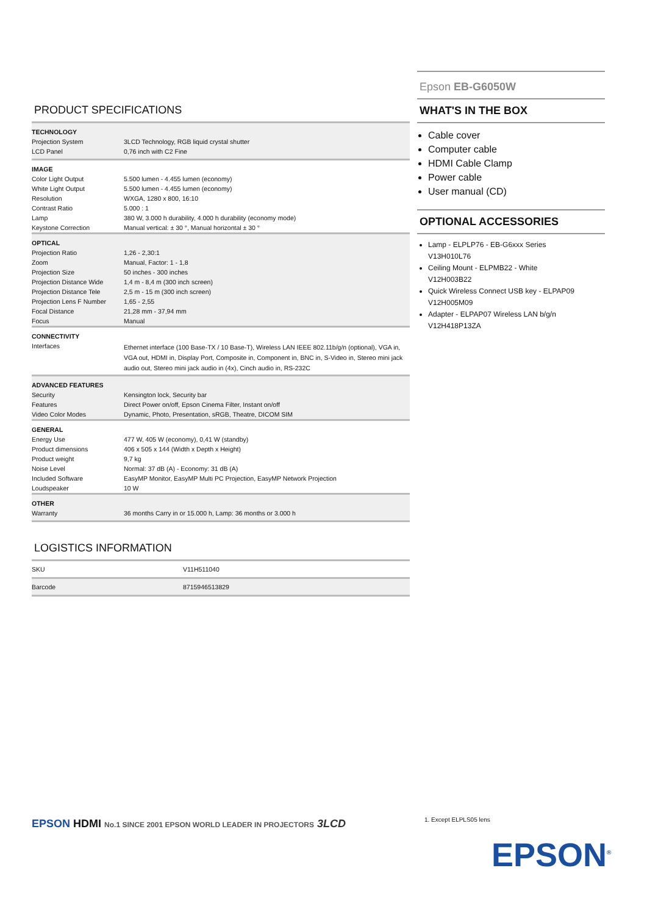PRODUCT SPECIFICATIONS
| TECHNOLOGY | |
| Projection System | 3LCD Technology, RGB liquid crystal shutter |
| LCD Panel | 0,76 inch with C2 Fine |
| IMAGE | |
| Color Light Output | 5.500 lumen - 4.455 lumen (economy) |
| White Light Output | 5.500 lumen - 4.455 lumen (economy) |
| Resolution | WXGA, 1280 x 800, 16:10 |
| Contrast Ratio | 5.000 : 1 |
| Lamp | 380 W, 3.000 h durability, 4.000 h durability (economy mode) |
| Keystone Correction | Manual vertical: ± 30 °, Manual horizontal ± 30 ° |
| OPTICAL | |
| Projection Ratio | 1,26 - 2,30:1 |
| Zoom | Manual, Factor: 1 - 1,8 |
| Projection Size | 50 inches - 300 inches |
| Projection Distance Wide | 1,4 m - 8,4 m (300 inch screen) |
| Projection Distance Tele | 2,5 m - 15 m (300 inch screen) |
| Projection Lens F Number | 1,65 - 2,55 |
| Focal Distance | 21,28 mm - 37,94 mm |
| Focus | Manual |
| CONNECTIVITY | |
| Interfaces | Ethernet interface (100 Base-TX / 10 Base-T), Wireless LAN IEEE 802.11b/g/n (optional), VGA in, VGA out, HDMI in, Display Port, Composite in, Component in, BNC in, S-Video in, Stereo mini jack audio out, Stereo mini jack audio in (4x), Cinch audio in, RS-232C |
| ADVANCED FEATURES | |
| Security | Kensington lock, Security bar |
| Features | Direct Power on/off, Epson Cinema Filter, Instant on/off |
| Video Color Modes | Dynamic, Photo, Presentation, sRGB, Theatre, DICOM SIM |
| GENERAL | |
| Energy Use | 477 W, 405 W (economy), 0,41 W (standby) |
| Product dimensions | 406 x 505 x 144 (Width x Depth x Height) |
| Product weight | 9,7 kg |
| Noise Level | Normal: 37 dB (A) - Economy: 31 dB (A) |
| Included Software | EasyMP Monitor, EasyMP Multi PC Projection, EasyMP Network Projection |
| Loudspeaker | 10 W |
| OTHER | |
| Warranty | 36 months Carry in or 15.000 h, Lamp: 36 months or 3.000 h |
LOGISTICS INFORMATION
| SKU | V11H511040 |
| Barcode | 8715946513829 |
Epson EB-G6050W
WHAT'S IN THE BOX
Cable cover
Computer cable
HDMI Cable Clamp
Power cable
User manual (CD)
OPTIONAL ACCESSORIES
Lamp - ELPLP76 - EB-G6xxx Series
V13H010L76
Ceiling Mount - ELPMB22 - White
V12H003B22
Quick Wireless Connect USB key - ELPAP09
V12H005M09
Adapter - ELPAP07 Wireless LAN b/g/n
V12H418P13ZA
EPSON HDMI No.1 SINCE 2001 EPSON WORLD LEADER IN PROJECTORS 3LCD
1. Except ELPLS05 lens
EPSON<sup>®</sup>